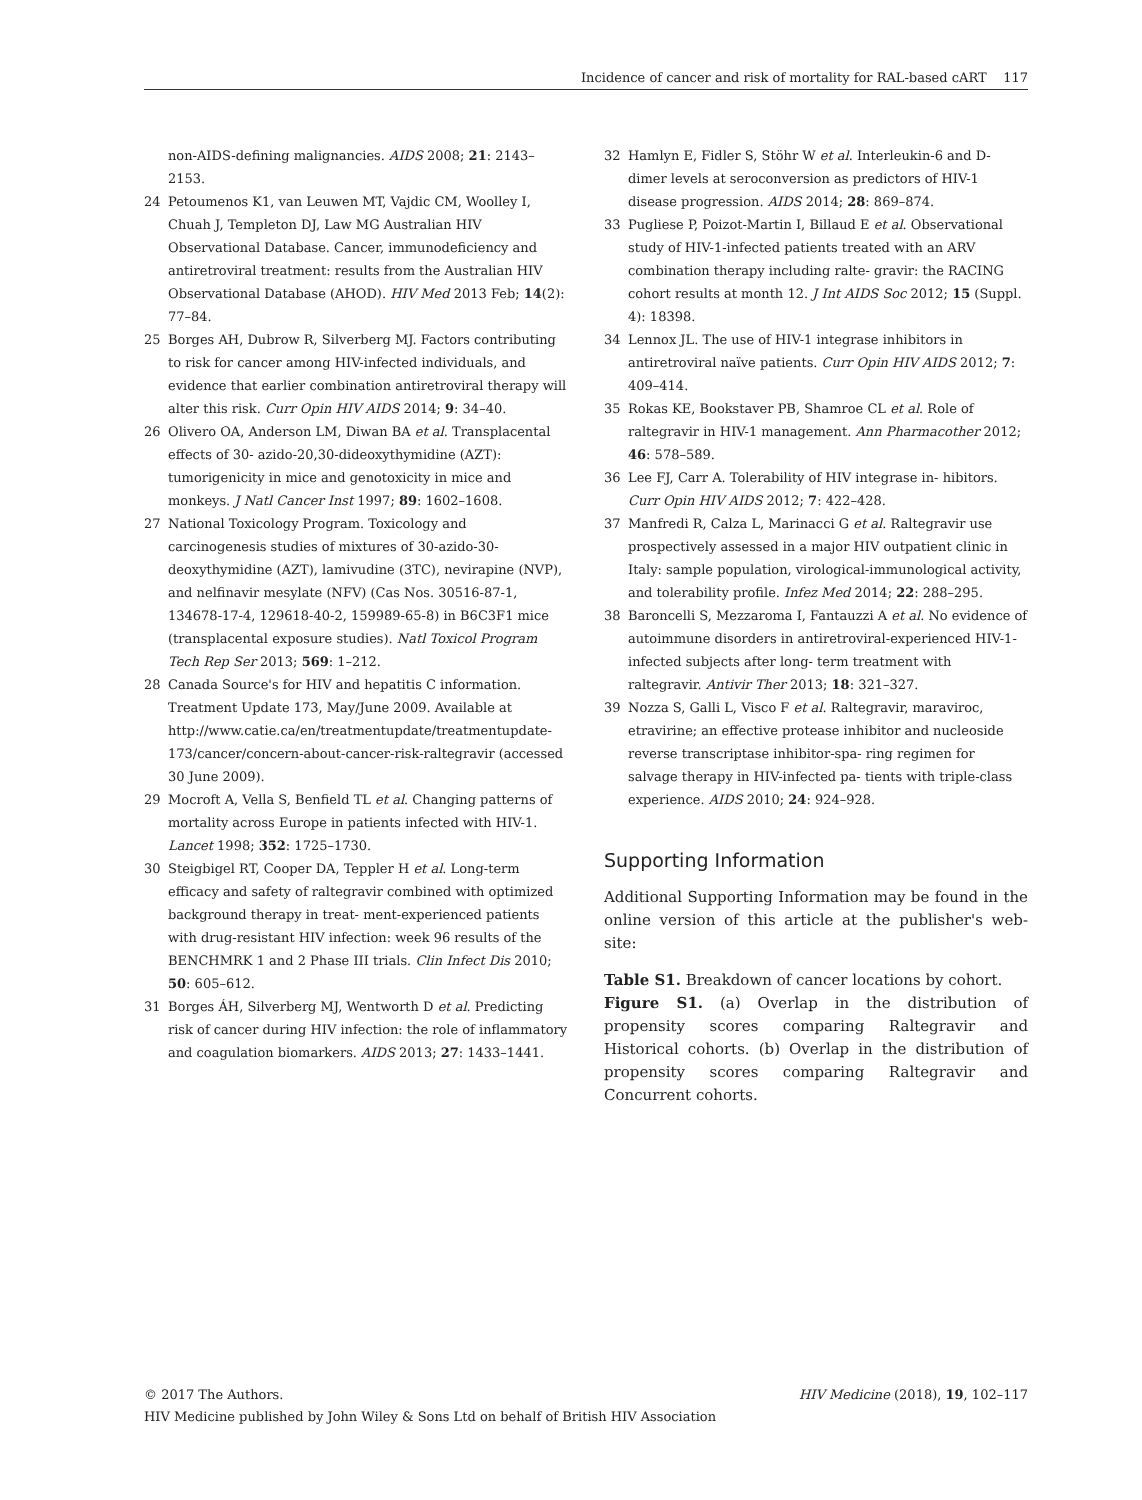Incidence of cancer and risk of mortality for RAL-based cART 117
non-AIDS-defining malignancies. AIDS 2008; 21: 2143–2153.
24 Petoumenos K1, van Leuwen MT, Vajdic CM, Woolley I, Chuah J, Templeton DJ, Law MG Australian HIV Observational Database. Cancer, immunodeficiency and antiretroviral treatment: results from the Australian HIV Observational Database (AHOD). HIV Med 2013 Feb; 14(2): 77–84.
25 Borges AH, Dubrow R, Silverberg MJ. Factors contributing to risk for cancer among HIV-infected individuals, and evidence that earlier combination antiretroviral therapy will alter this risk. Curr Opin HIV AIDS 2014; 9: 34–40.
26 Olivero OA, Anderson LM, Diwan BA et al. Transplacental effects of 30- azido-20,30-dideoxythymidine (AZT): tumorigenicity in mice and genotoxicity in mice and monkeys. J Natl Cancer Inst 1997; 89: 1602–1608.
27 National Toxicology Program. Toxicology and carcinogenesis studies of mixtures of 30-azido-30-deoxythymidine (AZT), lamivudine (3TC), nevirapine (NVP), and nelfinavir mesylate (NFV) (Cas Nos. 30516-87-1, 134678-17-4, 129618-40-2, 159989-65-8) in B6C3F1 mice (transplacental exposure studies). Natl Toxicol Program Tech Rep Ser 2013; 569: 1–212.
28 Canada Source's for HIV and hepatitis C information. Treatment Update 173, May/June 2009. Available at http://www.catie.ca/en/treatmentupdate/treatmentupdate-173/cancer/concern-about-cancer-risk-raltegravir (accessed 30 June 2009).
29 Mocroft A, Vella S, Benfield TL et al. Changing patterns of mortality across Europe in patients infected with HIV-1. Lancet 1998; 352: 1725–1730.
30 Steigbigel RT, Cooper DA, Teppler H et al. Long-term efficacy and safety of raltegravir combined with optimized background therapy in treat- ment-experienced patients with drug-resistant HIV infection: week 96 results of the BENCHMRK 1 and 2 Phase III trials. Clin Infect Dis 2010; 50: 605–612.
31 Borges ÁH, Silverberg MJ, Wentworth D et al. Predicting risk of cancer during HIV infection: the role of inflammatory and coagulation biomarkers. AIDS 2013; 27: 1433–1441.
32 Hamlyn E, Fidler S, Stöhr W et al. Interleukin-6 and D-dimer levels at seroconversion as predictors of HIV-1 disease progression. AIDS 2014; 28: 869–874.
33 Pugliese P, Poizot-Martin I, Billaud E et al. Observational study of HIV-1-infected patients treated with an ARV combination therapy including ralte- gravir: the RACING cohort results at month 12. J Int AIDS Soc 2012; 15 (Suppl. 4): 18398.
34 Lennox JL. The use of HIV-1 integrase inhibitors in antiretroviral naïve patients. Curr Opin HIV AIDS 2012; 7: 409–414.
35 Rokas KE, Bookstaver PB, Shamroe CL et al. Role of raltegravir in HIV-1 management. Ann Pharmacother 2012; 46: 578–589.
36 Lee FJ, Carr A. Tolerability of HIV integrase in- hibitors. Curr Opin HIV AIDS 2012; 7: 422–428.
37 Manfredi R, Calza L, Marinacci G et al. Raltegravir use prospectively assessed in a major HIV outpatient clinic in Italy: sample population, virological-immunological activity, and tolerability profile. Infez Med 2014; 22: 288–295.
38 Baroncelli S, Mezzaroma I, Fantauzzi A et al. No evidence of autoimmune disorders in antiretroviral-experienced HIV-1-infected subjects after long- term treatment with raltegravir. Antivir Ther 2013; 18: 321–327.
39 Nozza S, Galli L, Visco F et al. Raltegravir, maraviroc, etravirine; an effective protease inhibitor and nucleoside reverse transcriptase inhibitor-spa- ring regimen for salvage therapy in HIV-infected pa- tients with triple-class experience. AIDS 2010; 24: 924–928.
Supporting Information
Additional Supporting Information may be found in the online version of this article at the publisher's web-site:
Table S1. Breakdown of cancer locations by cohort.
Figure S1. (a) Overlap in the distribution of propensity scores comparing Raltegravir and Historical cohorts. (b) Overlap in the distribution of propensity scores comparing Raltegravir and Concurrent cohorts.
© 2017 The Authors. HIV Medicine (2018), 19, 102–117
HIV Medicine published by John Wiley & Sons Ltd on behalf of British HIV Association